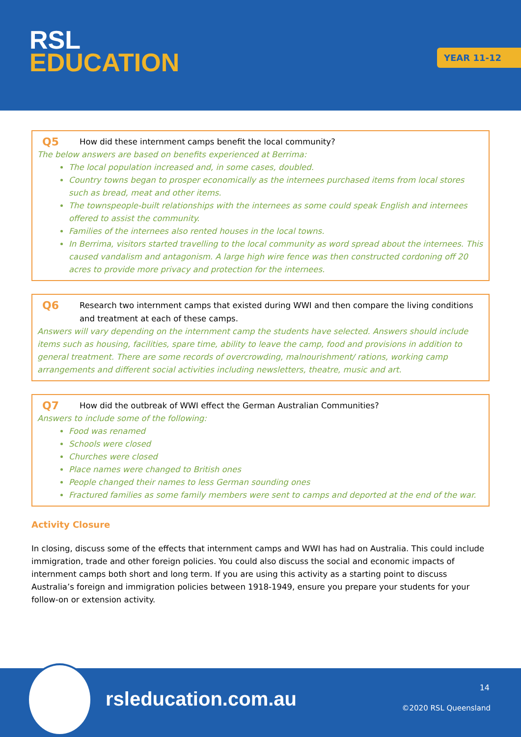RSL
EDUCATION
YEAR 11-12
Q5 How did these internment camps benefit the local community?
The below answers are based on benefits experienced at Berrima:
The local population increased and, in some cases, doubled.
Country towns began to prosper economically as the internees purchased items from local stores such as bread, meat and other items.
The townspeople-built relationships with the internees as some could speak English and internees offered to assist the community.
Families of the internees also rented houses in the local towns.
In Berrima, visitors started travelling to the local community as word spread about the internees. This caused vandalism and antagonism. A large high wire fence was then constructed cordoning off 20 acres to provide more privacy and protection for the internees.
Q6 Research two internment camps that existed during WWI and then compare the living conditions and treatment at each of these camps.
Answers will vary depending on the internment camp the students have selected. Answers should include items such as housing, facilities, spare time, ability to leave the camp, food and provisions in addition to general treatment. There are some records of overcrowding, malnourishment/ rations, working camp arrangements and different social activities including newsletters, theatre, music and art.
Q7 How did the outbreak of WWI effect the German Australian Communities?
Answers to include some of the following:
Food was renamed
Schools were closed
Churches were closed
Place names were changed to British ones
People changed their names to less German sounding ones
Fractured families as some family members were sent to camps and deported at the end of the war.
Activity Closure
In closing, discuss some of the effects that internment camps and WWI has had on Australia. This could include immigration, trade and other foreign policies. You could also discuss the social and economic impacts of internment camps both short and long term. If you are using this activity as a starting point to discuss Australia’s foreign and immigration policies between 1918-1949, ensure you prepare your students for your follow-on or extension activity.
rsleducation.com.au
14
©2020 RSL Queensland